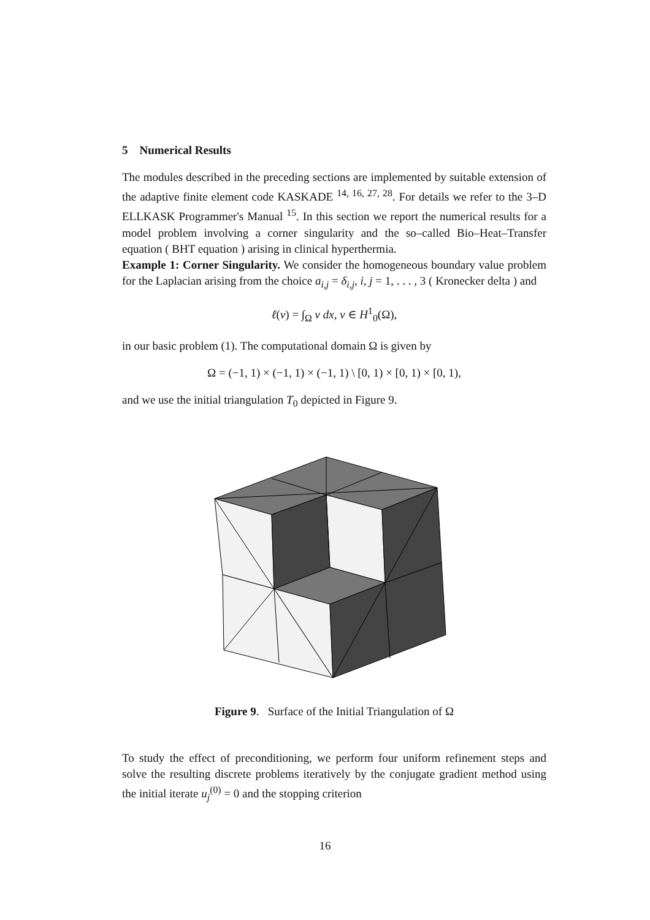5 Numerical Results
The modules described in the preceding sections are implemented by suitable extension of the adaptive finite element code KASKADE <sup>14, 16, 27, 28</sup>. For details we refer to the 3–D ELLKASK Programmer's Manual <sup>15</sup>. In this section we report the numerical results for a model problem involving a corner singularity and the so–called Bio–Heat–Transfer equation ( BHT equation ) arising in clinical hyperthermia.
Example 1: Corner Singularity. We consider the homogeneous boundary value problem for the Laplacian arising from the choice a<sub>i,j</sub> = δ<sub>i,j</sub>, i, j = 1, . . . , 3 ( Kronecker delta ) and
ℓ(v) = ∫<sub>Ω</sub> v dx, v ∈ H<sup>1</sup><sub>0</sub>(Ω),
in our basic problem (1). The computational domain Ω is given by
Ω = (−1, 1) × (−1, 1) × (−1, 1) \ [0, 1) × [0, 1) × [0, 1),
and we use the initial triangulation T<sub>0</sub> depicted in Figure 9.
Figure 9. Surface of the Initial Triangulation of Ω
To study the effect of preconditioning, we perform four uniform refinement steps and solve the resulting discrete problems iteratively by the conjugate gradient method using the initial iterate u<sub>j</sub><sup>(0)</sup> = 0 and the stopping criterion
16